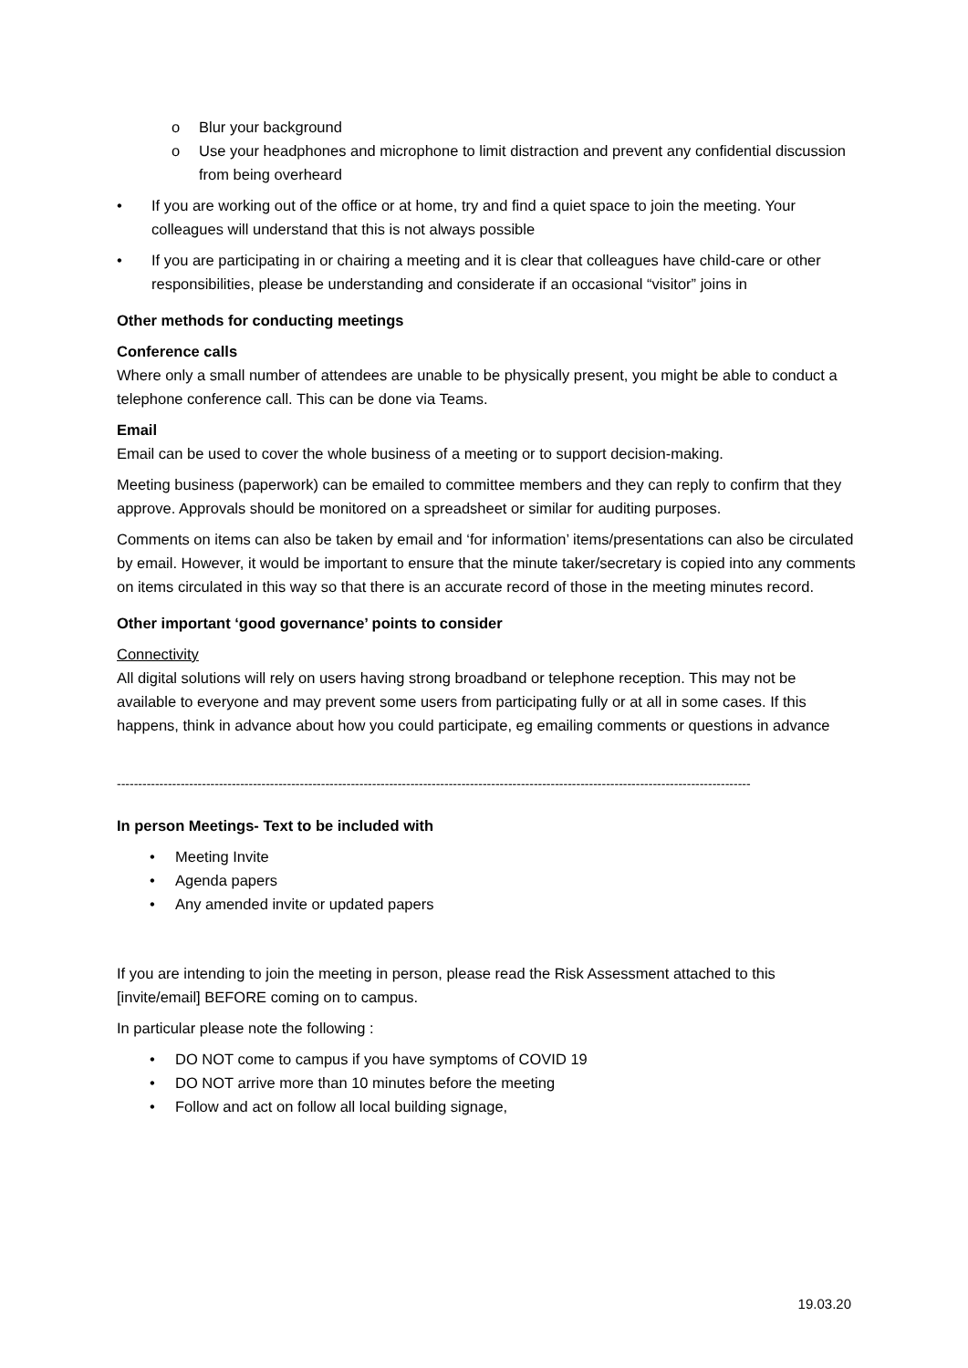o Blur your background
o Use your headphones and microphone to limit distraction and prevent any confidential discussion from being overheard
• If you are working out of the office or at home, try and find a quiet space to join the meeting. Your colleagues will understand that this is not always possible
• If you are participating in or chairing a meeting and it is clear that colleagues have child-care or other responsibilities, please be understanding and considerate if an occasional “visitor” joins in
Other methods for conducting meetings
Conference calls
Where only a small number of attendees are unable to be physically present, you might be able to conduct a telephone conference call. This can be done via Teams.
Email
Email can be used to cover the whole business of a meeting or to support decision-making.
Meeting business (paperwork) can be emailed to committee members and they can reply to confirm that they approve. Approvals should be monitored on a spreadsheet or similar for auditing purposes.
Comments on items can also be taken by email and ‘for information’ items/presentations can also be circulated by email. However, it would be important to ensure that the minute taker/secretary is copied into any comments on items circulated in this way so that there is an accurate record of those in the meeting minutes record.
Other important ‘good governance’ points to consider
Connectivity
All digital solutions will rely on users having strong broadband or telephone reception. This may not be available to everyone and may prevent some users from participating fully or at all in some cases. If this happens, think in advance about how you could participate, eg emailing comments or questions in advance
-----------------------------------------------------------------------------------------------------------------------------------------------------
In person Meetings- Text to be included with
• Meeting Invite
• Agenda papers
• Any amended invite or updated papers
If you are intending to join the meeting in person, please read the Risk Assessment attached to this [invite/email] BEFORE coming on to campus.
In particular please note the following :
• DO NOT come to campus if you have symptoms of COVID 19
• DO NOT arrive more than 10 minutes before the meeting
• Follow and act on follow all local building signage,
19.03.20